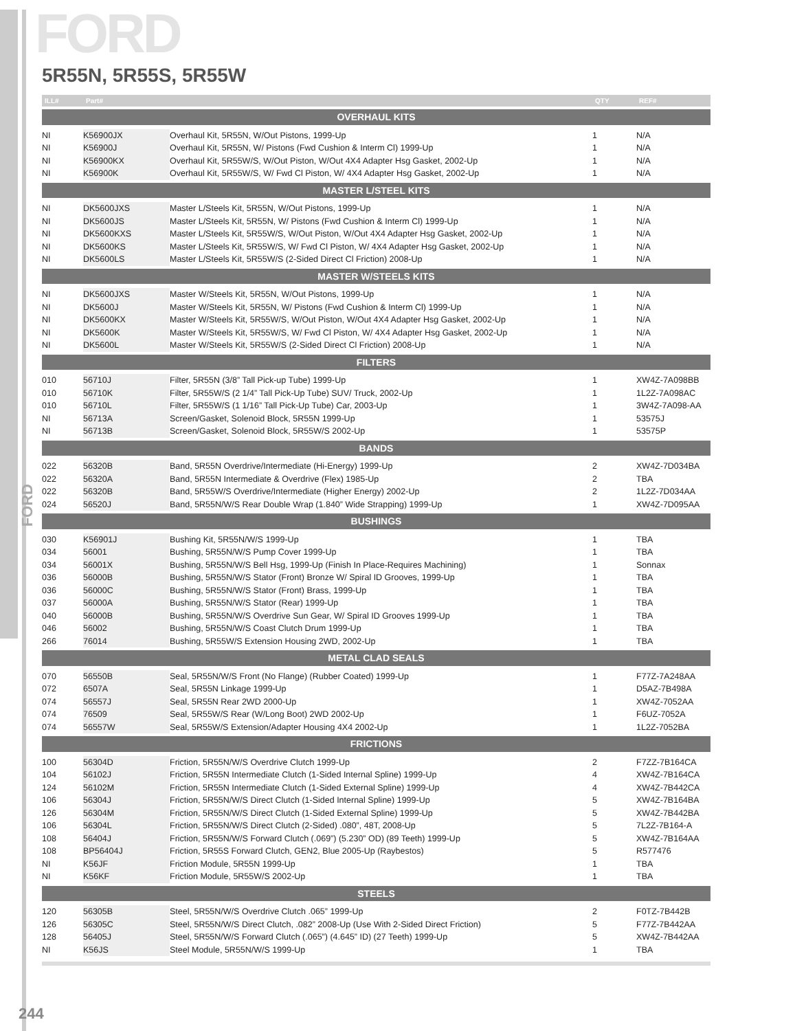FORD
FORD
5R55N, 5R55S, 5R55W
| ILL# | Part# | | QTY | REF# |
| --- | --- | --- | --- | --- |
| OVERHAUL KITS | | | | |
| NI | K56900JX | Overhaul Kit, 5R55N, W/Out Pistons, 1999-Up | 1 | N/A |
| NI | K56900J | Overhaul Kit, 5R55N, W/ Pistons (Fwd Cushion & Interm Cl) 1999-Up | 1 | N/A |
| NI | K56900KX | Overhaul Kit, 5R55W/S, W/Out Piston, W/Out 4X4 Adapter Hsg Gasket, 2002-Up | 1 | N/A |
| NI | K56900K | Overhaul Kit, 5R55W/S, W/ Fwd Cl Piston, W/ 4X4 Adapter Hsg Gasket, 2002-Up | 1 | N/A |
| MASTER L/STEEL KITS | | | | |
| NI | DK5600JXS | Master L/Steels Kit, 5R55N, W/Out Pistons, 1999-Up | 1 | N/A |
| NI | DK5600JS | Master L/Steels Kit, 5R55N, W/ Pistons (Fwd Cushion & Interm Cl) 1999-Up | 1 | N/A |
| NI | DK5600KXS | Master L/Steels Kit, 5R55W/S, W/Out Piston, W/Out 4X4 Adapter Hsg Gasket, 2002-Up | 1 | N/A |
| NI | DK5600KS | Master L/Steels Kit, 5R55W/S, W/ Fwd Cl Piston, W/ 4X4 Adapter Hsg Gasket, 2002-Up | 1 | N/A |
| NI | DK5600LS | Master L/Steels Kit, 5R55W/S (2-Sided Direct Cl Friction) 2008-Up | 1 | N/A |
| MASTER W/STEELS KITS | | | | |
| NI | DK5600JXS | Master W/Steels Kit, 5R55N, W/Out Pistons, 1999-Up | 1 | N/A |
| NI | DK5600J | Master W/Steels Kit, 5R55N, W/ Pistons (Fwd Cushion & Interm Cl) 1999-Up | 1 | N/A |
| NI | DK5600KX | Master W/Steels Kit, 5R55W/S, W/Out Piston, W/Out 4X4 Adapter Hsg Gasket, 2002-Up | 1 | N/A |
| NI | DK5600K | Master W/Steels Kit, 5R55W/S, W/ Fwd Cl Piston, W/ 4X4 Adapter Hsg Gasket, 2002-Up | 1 | N/A |
| NI | DK5600L | Master W/Steels Kit, 5R55W/S (2-Sided Direct Cl Friction) 2008-Up | 1 | N/A |
| FILTERS | | | | |
| 010 | 56710J | Filter, 5R55N (3/8” Tall Pick-up Tube) 1999-Up | 1 | XW4Z-7A098BB |
| 010 | 56710K | Filter, 5R55W/S (2 1/4” Tall Pick-Up Tube) SUV/ Truck, 2002-Up | 1 | 1L2Z-7A098AC |
| 010 | 56710L | Filter, 5R55W/S (1 1/16” Tall Pick-Up Tube) Car, 2003-Up | 1 | 3W4Z-7A098-AA |
| NI | 56713A | Screen/Gasket, Solenoid Block, 5R55N 1999-Up | 1 | 53575J |
| NI | 56713B | Screen/Gasket, Solenoid Block, 5R55W/S 2002-Up | 1 | 53575P |
| BANDS | | | | |
| 022 | 56320B | Band, 5R55N Overdrive/Intermediate (Hi-Energy) 1999-Up | 2 | XW4Z-7D034BA |
| 022 | 56320A | Band, 5R55N Intermediate & Overdrive (Flex) 1985-Up | 2 | TBA |
| 022 | 56320B | Band, 5R55W/S Overdrive/Intermediate (Higher Energy) 2002-Up | 2 | 1L2Z-7D034AA |
| 024 | 56520J | Band, 5R55N/W/S Rear Double Wrap (1.840” Wide Strapping) 1999-Up | 1 | XW4Z-7D095AA |
| BUSHINGS | | | | |
| 030 | K56901J | Bushing Kit, 5R55N/W/S 1999-Up | 1 | TBA |
| 034 | 56001 | Bushing, 5R55N/W/S Pump Cover 1999-Up | 1 | TBA |
| 034 | 56001X | Bushing, 5R55N/W/S Bell Hsg, 1999-Up (Finish In Place-Requires Machining) | 1 | Sonnax |
| 036 | 56000B | Bushing, 5R55N/W/S Stator (Front) Bronze W/ Spiral ID Grooves, 1999-Up | 1 | TBA |
| 036 | 56000C | Bushing, 5R55N/W/S Stator (Front) Brass, 1999-Up | 1 | TBA |
| 037 | 56000A | Bushing, 5R55N/W/S Stator (Rear) 1999-Up | 1 | TBA |
| 040 | 56000B | Bushing, 5R55N/W/S Overdrive Sun Gear, W/ Spiral ID Grooves 1999-Up | 1 | TBA |
| 046 | 56002 | Bushing, 5R55N/W/S Coast Clutch Drum 1999-Up | 1 | TBA |
| 266 | 76014 | Bushing, 5R55W/S Extension Housing 2WD, 2002-Up | 1 | TBA |
| METAL CLAD SEALS | | | | |
| 070 | 56550B | Seal, 5R55N/W/S Front (No Flange) (Rubber Coated) 1999-Up | 1 | F77Z-7A248AA |
| 072 | 6507A | Seal, 5R55N Linkage 1999-Up | 1 | D5AZ-7B498A |
| 074 | 56557J | Seal, 5R55N Rear 2WD 2000-Up | 1 | XW4Z-7052AA |
| 074 | 76509 | Seal, 5R55W/S Rear (W/Long Boot) 2WD 2002-Up | 1 | F6UZ-7052A |
| 074 | 56557W | Seal, 5R55W/S Extension/Adapter Housing 4X4 2002-Up | 1 | 1L2Z-7052BA |
| FRICTIONS | | | | |
| 100 | 56304D | Friction, 5R55N/W/S Overdrive Clutch 1999-Up | 2 | F7ZZ-7B164CA |
| 104 | 56102J | Friction, 5R55N Intermediate Clutch (1-Sided Internal Spline) 1999-Up | 4 | XW4Z-7B164CA |
| 124 | 56102M | Friction, 5R55N Intermediate Clutch (1-Sided External Spline) 1999-Up | 4 | XW4Z-7B442CA |
| 106 | 56304J | Friction, 5R55N/W/S Direct Clutch (1-Sided Internal Spline) 1999-Up | 5 | XW4Z-7B164BA |
| 126 | 56304M | Friction, 5R55N/W/S Direct Clutch (1-Sided External Spline) 1999-Up | 5 | XW4Z-7B442BA |
| 106 | 56304L | Friction, 5R55N/W/S Direct Clutch (2-Sided) .080”, 48T, 2008-Up | 5 | 7L2Z-7B164-A |
| 108 | 56404J | Friction, 5R55N/W/S Forward Clutch (.069”) (5.230” OD) (89 Teeth) 1999-Up | 5 | XW4Z-7B164AA |
| 108 | BP56404J | Friction, 5R55S Forward Clutch, GEN2, Blue 2005-Up (Raybestos) | 5 | R577476 |
| NI | K56JF | Friction Module, 5R55N 1999-Up | 1 | TBA |
| NI | K56KF | Friction Module, 5R55W/S 2002-Up | 1 | TBA |
| STEELS | | | | |
| 120 | 56305B | Steel, 5R55N/W/S Overdrive Clutch .065” 1999-Up | 2 | F0TZ-7B442B |
| 126 | 56305C | Steel, 5R55N/W/S Direct Clutch, .082” 2008-Up (Use With 2-Sided Direct Friction) | 5 | F77Z-7B442AA |
| 128 | 56405J | Steel, 5R55N/W/S Forward Clutch (.065”) (4.645” ID) (27 Teeth) 1999-Up | 5 | XW4Z-7B442AA |
| NI | K56JS | Steel Module, 5R55N/W/S 1999-Up | 1 | TBA |
244